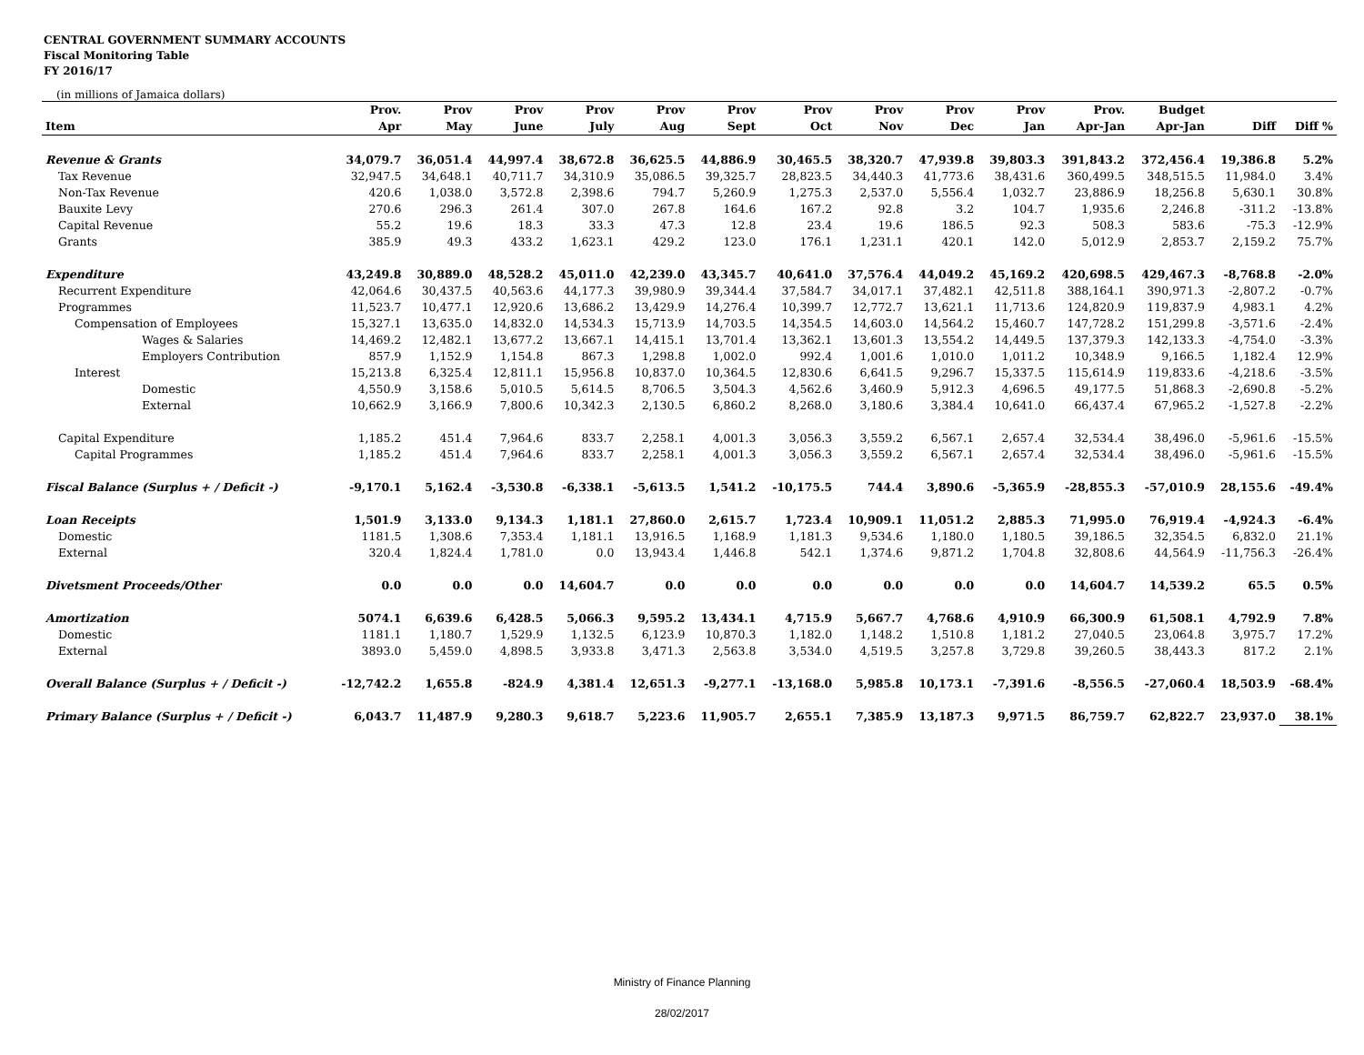CENTRAL GOVERNMENT SUMMARY ACCOUNTS
Fiscal Monitoring Table
FY 2016/17
(in millions of Jamaica dollars)
| | Prov. | Prov | Prov | Prov | Prov | Prov | Prov | Prov | Prov | Prov | Prov. | Budget | | |
| --- | --- | --- | --- | --- | --- | --- | --- | --- | --- | --- | --- | --- | --- | --- |
| Item | Apr | May | June | July | Aug | Sept | Oct | Nov | Dec | Jan | Apr-Jan | Apr-Jan | Diff | Diff % |
| Revenue & Grants | 34,079.7 | 36,051.4 | 44,997.4 | 38,672.8 | 36,625.5 | 44,886.9 | 30,465.5 | 38,320.7 | 47,939.8 | 39,803.3 | 391,843.2 | 372,456.4 | 19,386.8 | 5.2% |
| Tax Revenue | 32,947.5 | 34,648.1 | 40,711.7 | 34,310.9 | 35,086.5 | 39,325.7 | 28,823.5 | 34,440.3 | 41,773.6 | 38,431.6 | 360,499.5 | 348,515.5 | 11,984.0 | 3.4% |
| Non-Tax Revenue | 420.6 | 1,038.0 | 3,572.8 | 2,398.6 | 794.7 | 5,260.9 | 1,275.3 | 2,537.0 | 5,556.4 | 1,032.7 | 23,886.9 | 18,256.8 | 5,630.1 | 30.8% |
| Bauxite Levy | 270.6 | 296.3 | 261.4 | 307.0 | 267.8 | 164.6 | 167.2 | 92.8 | 3.2 | 104.7 | 1,935.6 | 2,246.8 | -311.2 | -13.8% |
| Capital Revenue | 55.2 | 19.6 | 18.3 | 33.3 | 47.3 | 12.8 | 23.4 | 19.6 | 186.5 | 92.3 | 508.3 | 583.6 | -75.3 | -12.9% |
| Grants | 385.9 | 49.3 | 433.2 | 1,623.1 | 429.2 | 123.0 | 176.1 | 1,231.1 | 420.1 | 142.0 | 5,012.9 | 2,853.7 | 2,159.2 | 75.7% |
| Expenditure | 43,249.8 | 30,889.0 | 48,528.2 | 45,011.0 | 42,239.0 | 43,345.7 | 40,641.0 | 37,576.4 | 44,049.2 | 45,169.2 | 420,698.5 | 429,467.3 | -8,768.8 | -2.0% |
| Recurrent Expenditure | 42,064.6 | 30,437.5 | 40,563.6 | 44,177.3 | 39,980.9 | 39,344.4 | 37,584.7 | 34,017.1 | 37,482.1 | 42,511.8 | 388,164.1 | 390,971.3 | -2,807.2 | -0.7% |
| Programmes | 11,523.7 | 10,477.1 | 12,920.6 | 13,686.2 | 13,429.9 | 14,276.4 | 10,399.7 | 12,772.7 | 13,621.1 | 11,713.6 | 124,820.9 | 119,837.9 | 4,983.1 | 4.2% |
| Compensation of Employees | 15,327.1 | 13,635.0 | 14,832.0 | 14,534.3 | 15,713.9 | 14,703.5 | 14,354.5 | 14,603.0 | 14,564.2 | 15,460.7 | 147,728.2 | 151,299.8 | -3,571.6 | -2.4% |
| Wages & Salaries | 14,469.2 | 12,482.1 | 13,677.2 | 13,667.1 | 14,415.1 | 13,701.4 | 13,362.1 | 13,601.3 | 13,554.2 | 14,449.5 | 137,379.3 | 142,133.3 | -4,754.0 | -3.3% |
| Employers Contribution | 857.9 | 1,152.9 | 1,154.8 | 867.3 | 1,298.8 | 1,002.0 | 992.4 | 1,001.6 | 1,010.0 | 1,011.2 | 10,348.9 | 9,166.5 | 1,182.4 | 12.9% |
| Interest | 15,213.8 | 6,325.4 | 12,811.1 | 15,956.8 | 10,837.0 | 10,364.5 | 12,830.6 | 6,641.5 | 9,296.7 | 15,337.5 | 115,614.9 | 119,833.6 | -4,218.6 | -3.5% |
| Domestic | 4,550.9 | 3,158.6 | 5,010.5 | 5,614.5 | 8,706.5 | 3,504.3 | 4,562.6 | 3,460.9 | 5,912.3 | 4,696.5 | 49,177.5 | 51,868.3 | -2,690.8 | -5.2% |
| External | 10,662.9 | 3,166.9 | 7,800.6 | 10,342.3 | 2,130.5 | 6,860.2 | 8,268.0 | 3,180.6 | 3,384.4 | 10,641.0 | 66,437.4 | 67,965.2 | -1,527.8 | -2.2% |
| Capital Expenditure | 1,185.2 | 451.4 | 7,964.6 | 833.7 | 2,258.1 | 4,001.3 | 3,056.3 | 3,559.2 | 6,567.1 | 2,657.4 | 32,534.4 | 38,496.0 | -5,961.6 | -15.5% |
| Capital Programmes | 1,185.2 | 451.4 | 7,964.6 | 833.7 | 2,258.1 | 4,001.3 | 3,056.3 | 3,559.2 | 6,567.1 | 2,657.4 | 32,534.4 | 38,496.0 | -5,961.6 | -15.5% |
| Fiscal Balance (Surplus + / Deficit -) | -9,170.1 | 5,162.4 | -3,530.8 | -6,338.1 | -5,613.5 | 1,541.2 | -10,175.5 | 744.4 | 3,890.6 | -5,365.9 | -28,855.3 | -57,010.9 | 28,155.6 | -49.4% |
| Loan Receipts | 1,501.9 | 3,133.0 | 9,134.3 | 1,181.1 | 27,860.0 | 2,615.7 | 1,723.4 | 10,909.1 | 11,051.2 | 2,885.3 | 71,995.0 | 76,919.4 | -4,924.3 | -6.4% |
| Domestic | 1181.5 | 1,308.6 | 7,353.4 | 1,181.1 | 13,916.5 | 1,168.9 | 1,181.3 | 9,534.6 | 1,180.0 | 1,180.5 | 39,186.5 | 32,354.5 | 6,832.0 | 21.1% |
| External | 320.4 | 1,824.4 | 1,781.0 | 0.0 | 13,943.4 | 1,446.8 | 542.1 | 1,374.6 | 9,871.2 | 1,704.8 | 32,808.6 | 44,564.9 | -11,756.3 | -26.4% |
| Divetsment Proceeds/Other | 0.0 | 0.0 | 0.0 | 14,604.7 | 0.0 | 0.0 | 0.0 | 0.0 | 0.0 | 0.0 | 14,604.7 | 14,539.2 | 65.5 | 0.5% |
| Amortization | 5074.1 | 6,639.6 | 6,428.5 | 5,066.3 | 9,595.2 | 13,434.1 | 4,715.9 | 5,667.7 | 4,768.6 | 4,910.9 | 66,300.9 | 61,508.1 | 4,792.9 | 7.8% |
| Domestic | 1181.1 | 1,180.7 | 1,529.9 | 1,132.5 | 6,123.9 | 10,870.3 | 1,182.0 | 1,148.2 | 1,510.8 | 1,181.2 | 27,040.5 | 23,064.8 | 3,975.7 | 17.2% |
| External | 3893.0 | 5,459.0 | 4,898.5 | 3,933.8 | 3,471.3 | 2,563.8 | 3,534.0 | 4,519.5 | 3,257.8 | 3,729.8 | 39,260.5 | 38,443.3 | 817.2 | 2.1% |
| Overall Balance (Surplus + / Deficit -) | -12,742.2 | 1,655.8 | -824.9 | 4,381.4 | 12,651.3 | -9,277.1 | -13,168.0 | 5,985.8 | 10,173.1 | -7,391.6 | -8,556.5 | -27,060.4 | 18,503.9 | -68.4% |
| Primary Balance (Surplus + / Deficit -) | 6,043.7 | 11,487.9 | 9,280.3 | 9,618.7 | 5,223.6 | 11,905.7 | 2,655.1 | 7,385.9 | 13,187.3 | 9,971.5 | 86,759.7 | 62,822.7 | 23,937.0 | 38.1% |
Ministry of Finance Planning
28/02/2017